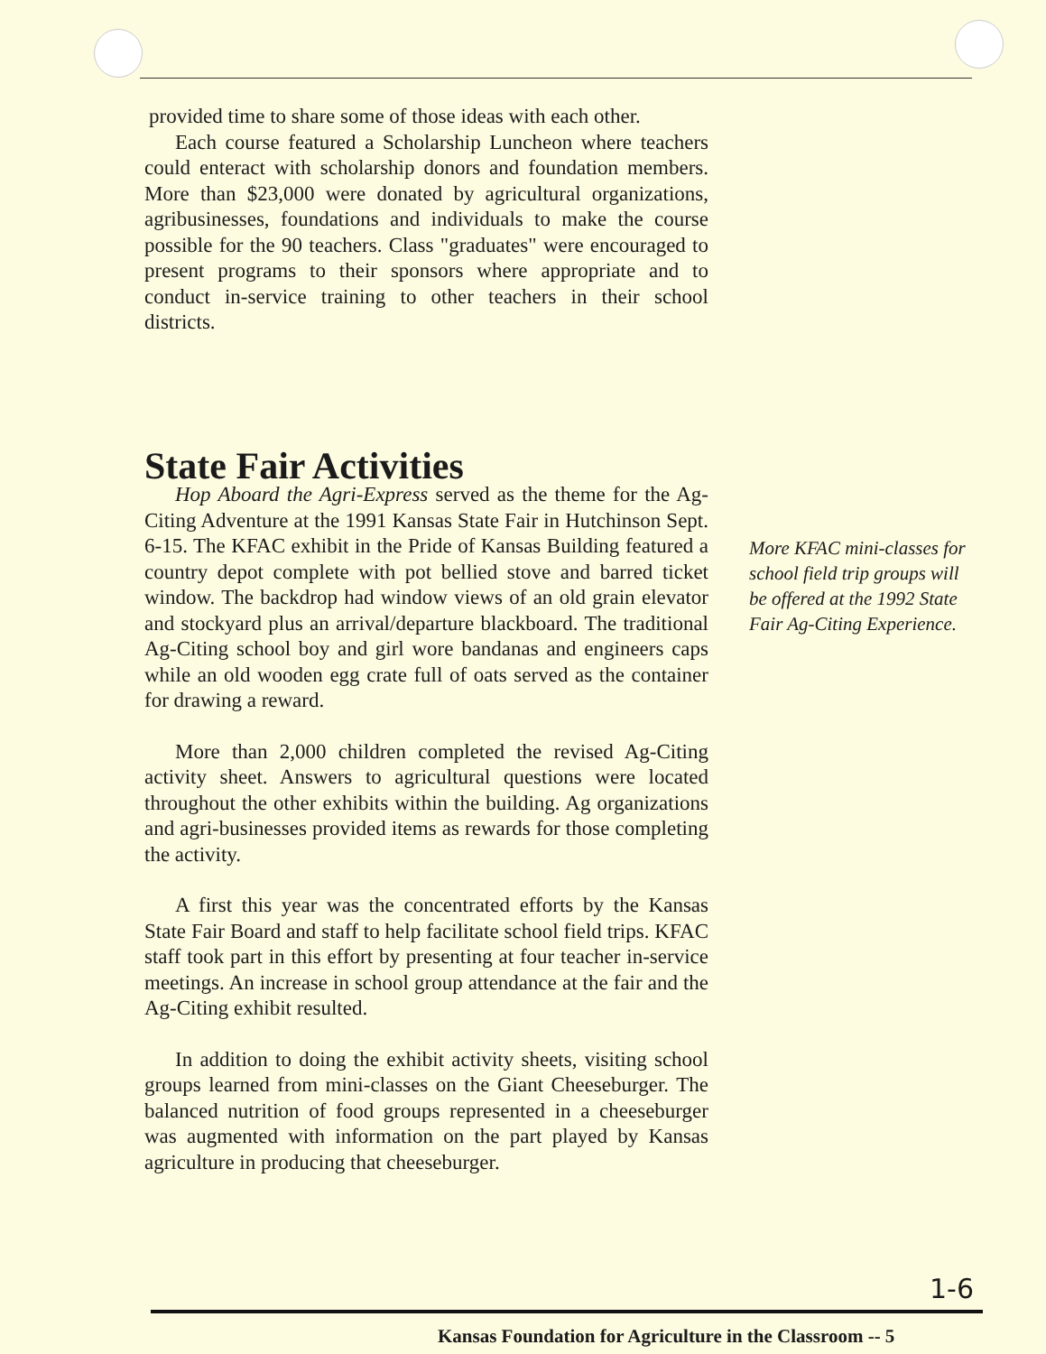provided time to share some of those ideas with each other.
Each course featured a Scholarship Luncheon where teachers could enteract with scholarship donors and foundation members. More than $23,000 were donated by agricultural organizations, agribusinesses, foundations and individuals to make the course possible for the 90 teachers. Class "graduates" were encouraged to present programs to their sponsors where appropriate and to conduct in-service training to other teachers in their school districts.
State Fair Activities
Hop Aboard the Agri-Express served as the theme for the Ag-Citing Adventure at the 1991 Kansas State Fair in Hutchinson Sept. 6-15. The KFAC exhibit in the Pride of Kansas Building featured a country depot complete with pot bellied stove and barred ticket window. The backdrop had window views of an old grain elevator and stockyard plus an arrival/departure blackboard. The traditional Ag-Citing school boy and girl wore bandanas and engineers caps while an old wooden egg crate full of oats served as the container for drawing a reward.
More than 2,000 children completed the revised Ag-Citing activity sheet. Answers to agricultural questions were located throughout the other exhibits within the building. Ag organizations and agri-businesses provided items as rewards for those completing the activity.
A first this year was the concentrated efforts by the Kansas State Fair Board and staff to help facilitate school field trips. KFAC staff took part in this effort by presenting at four teacher in-service meetings. An increase in school group attendance at the fair and the Ag-Citing exhibit resulted.
In addition to doing the exhibit activity sheets, visiting school groups learned from mini-classes on the Giant Cheeseburger. The balanced nutrition of food groups represented in a cheeseburger was augmented with information on the part played by Kansas agriculture in producing that cheeseburger.
More KFAC mini-classes for school field trip groups will be offered at the 1992 State Fair Ag-Citing Experience.
1-6
Kansas Foundation for Agriculture in the Classroom -- 5